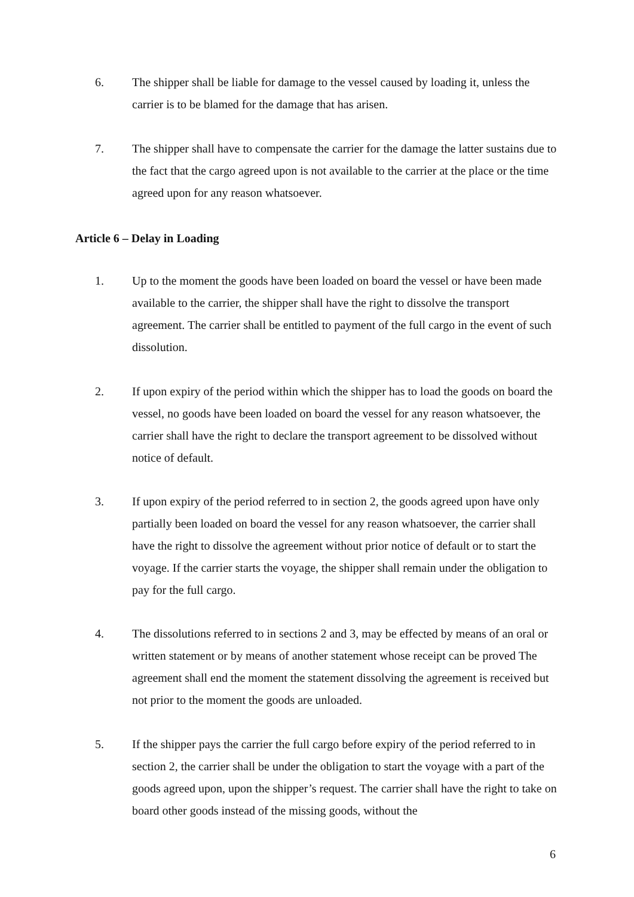6. The shipper shall be liable for damage to the vessel caused by loading it, unless the carrier is to be blamed for the damage that has arisen.
7. The shipper shall have to compensate the carrier for the damage the latter sustains due to the fact that the cargo agreed upon is not available to the carrier at the place or the time agreed upon for any reason whatsoever.
Article 6 – Delay in Loading
1. Up to the moment the goods have been loaded on board the vessel or have been made available to the carrier, the shipper shall have the right to dissolve the transport agreement. The carrier shall be entitled to payment of the full cargo in the event of such dissolution.
2. If upon expiry of the period within which the shipper has to load the goods on board the vessel, no goods have been loaded on board the vessel for any reason whatsoever, the carrier shall have the right to declare the transport agreement to be dissolved without notice of default.
3. If upon expiry of the period referred to in section 2, the goods agreed upon have only partially been loaded on board the vessel for any reason whatsoever, the carrier shall have the right to dissolve the agreement without prior notice of default or to start the voyage. If the carrier starts the voyage, the shipper shall remain under the obligation to pay for the full cargo.
4. The dissolutions referred to in sections 2 and 3, may be effected by means of an oral or written statement or by means of another statement whose receipt can be proved The agreement shall end the moment the statement dissolving the agreement is received but not prior to the moment the goods are unloaded.
5. If the shipper pays the carrier the full cargo before expiry of the period referred to in section 2, the carrier shall be under the obligation to start the voyage with a part of the goods agreed upon, upon the shipper’s request. The carrier shall have the right to take on board other goods instead of the missing goods, without the
6